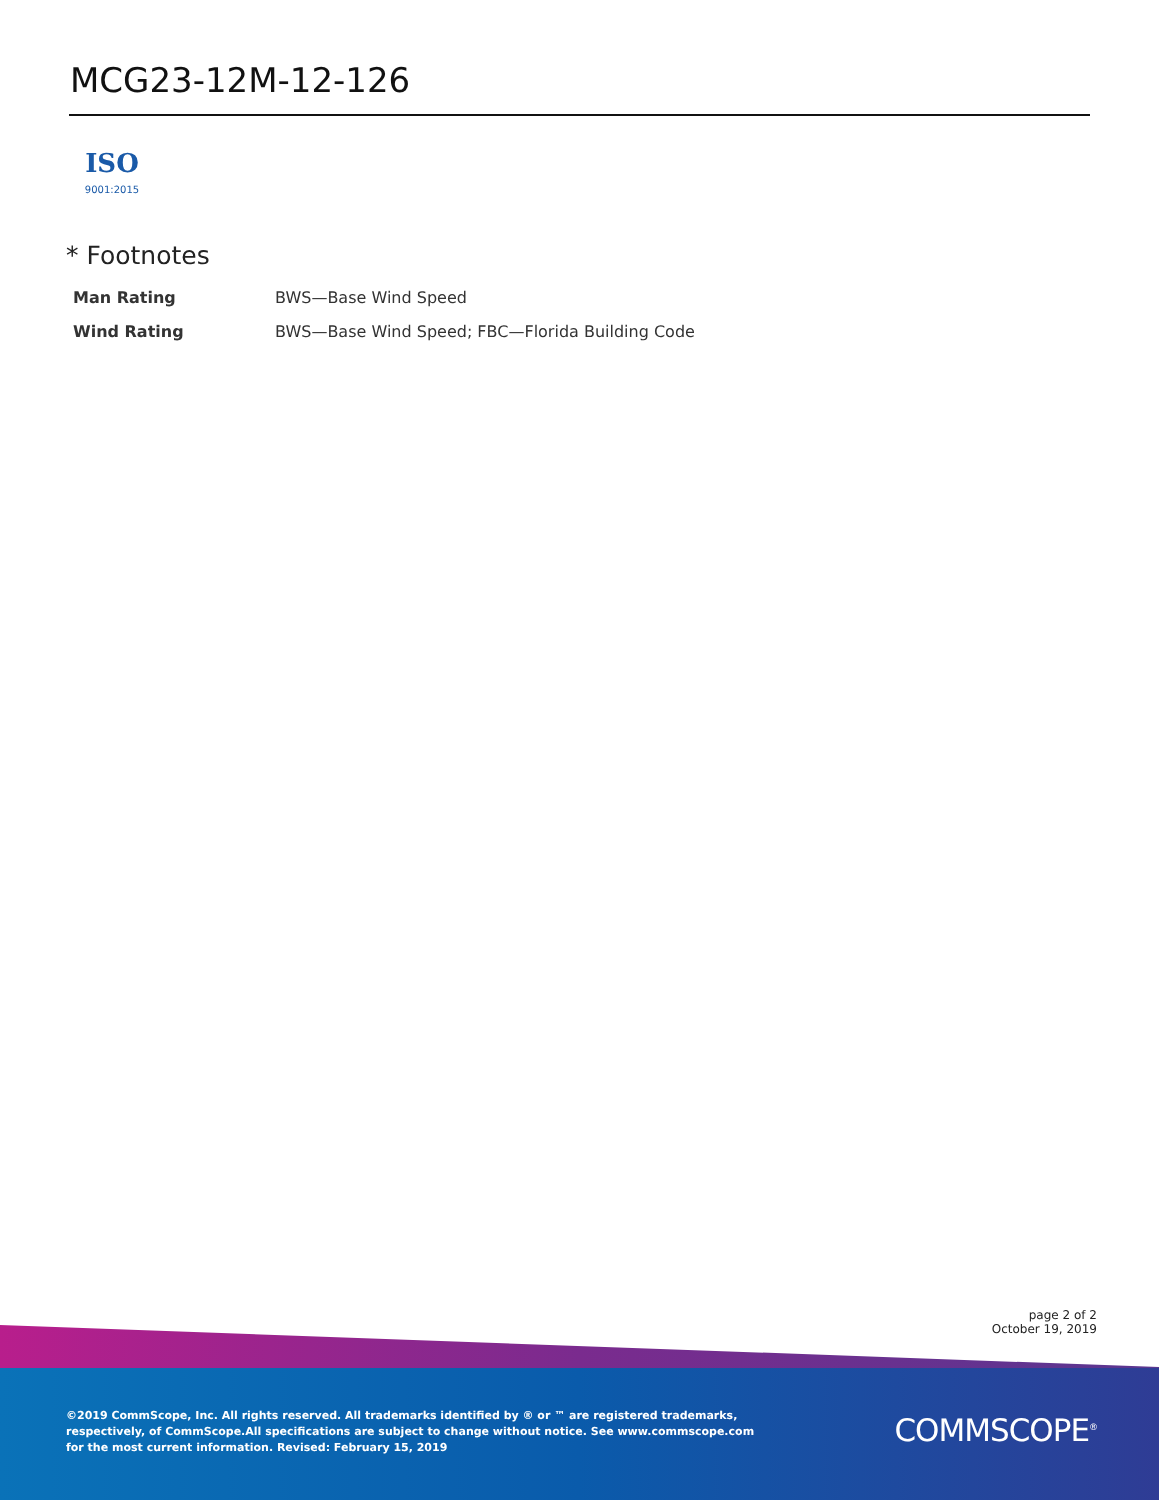MCG23-12M-12-126
ISO
9001:2015
* Footnotes
| Man Rating | BWS—Base Wind Speed |
| Wind Rating | BWS—Base Wind Speed; FBC—Florida Building Code |
page 2 of 2
October 19, 2019
©2019 CommScope, Inc. All rights reserved. All trademarks identified by ® or ™ are registered trademarks, respectively, of CommScope.All specifications are subject to change without notice. See www.commscope.com for the most current information. Revised: February 15, 2019
COMMSCOPE<sup>®</sup>